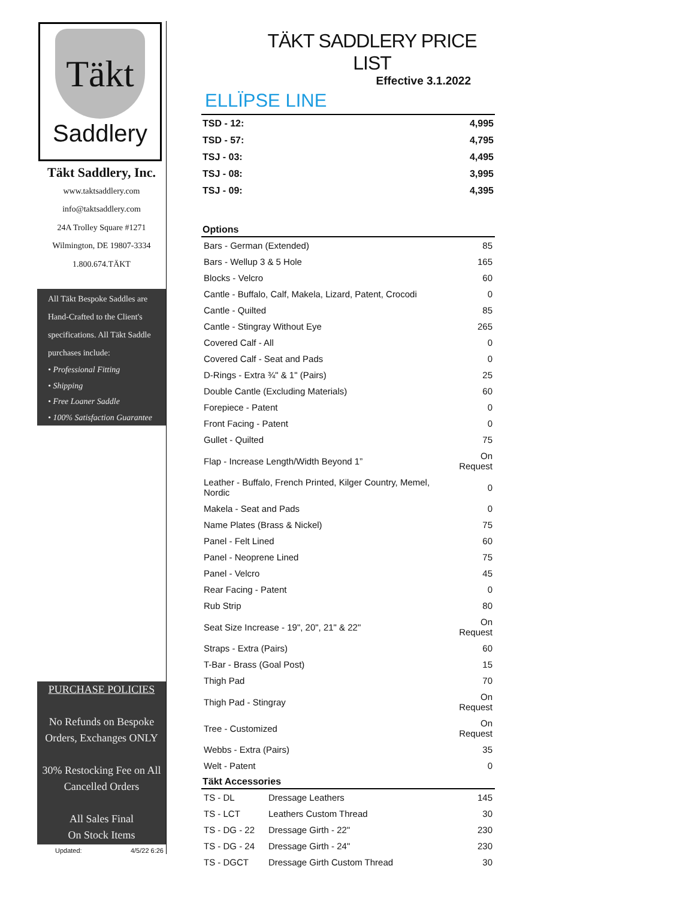Täkt
Saddlery
Täkt Saddlery, Inc.
www.taktsaddlery.com
info@taktsaddlery.com
24A Trolley Square #1271
Wilmington, DE 19807-3334
1.800.674.TÄKT
All Täkt Bespoke Saddles are Hand-Crafted to the Client's specifications. All Täkt Saddle purchases include:
• Professional Fitting
• Shipping
• Free Loaner Saddle
• 100% Satisfaction Guarantee
PURCHASE POLICIES
No Refunds on Bespoke Orders, Exchanges ONLY
30% Restocking Fee on All Cancelled Orders
All Sales Final
On Stock Items
Updated: 4/5/22 6:26
TÄKT SADDLERY PRICE LIST
Effective 3.1.2022
ELLÏPSE LINE
| TSD - 12: | 4,995 |
| TSD - 57: | 4,795 |
| TSJ - 03: | 4,495 |
| TSJ - 08: | 3,995 |
| TSJ - 09: | 4,395 |
| Options | |
| --- | --- |
| Bars - German (Extended) | 85 |
| Bars - Wellup 3 & 5 Hole | 165 |
| Blocks - Velcro | 60 |
| Cantle - Buffalo, Calf, Makela, Lizard, Patent, Crocodi | 0 |
| Cantle - Quilted | 85 |
| Cantle - Stingray Without Eye | 265 |
| Covered Calf - All | 0 |
| Covered Calf - Seat and Pads | 0 |
| D-Rings - Extra ¾" & 1" (Pairs) | 25 |
| Double Cantle (Excluding Materials) | 60 |
| Forepiece - Patent | 0 |
| Front Facing - Patent | 0 |
| Gullet - Quilted | 75 |
| Flap - Increase Length/Width Beyond 1” | On Request |
| Leather - Buffalo, French Printed, Kilger Country, Memel, Nordic | 0 |
| Makela - Seat and Pads | 0 |
| Name Plates (Brass & Nickel) | 75 |
| Panel - Felt Lined | 60 |
| Panel - Neoprene Lined | 75 |
| Panel - Velcro | 45 |
| Rear Facing - Patent | 0 |
| Rub Strip | 80 |
| Seat Size Increase - 19", 20", 21" & 22" | On Request |
| Straps - Extra (Pairs) | 60 |
| T-Bar - Brass (Goal Post) | 15 |
| Thigh Pad | 70 |
| Thigh Pad - Stingray | On Request |
| Tree - Customized | On Request |
| Webbs - Extra (Pairs) | 35 |
| Welt - Patent | 0 |
| Täkt Accessories | | |
| --- | --- | --- |
| TS - DL | Dressage Leathers | 145 |
| TS - LCT | Leathers Custom Thread | 30 |
| TS - DG - 22 | Dressage Girth - 22" | 230 |
| TS - DG - 24 | Dressage Girth - 24" | 230 |
| TS - DGCT | Dressage Girth Custom Thread | 30 |